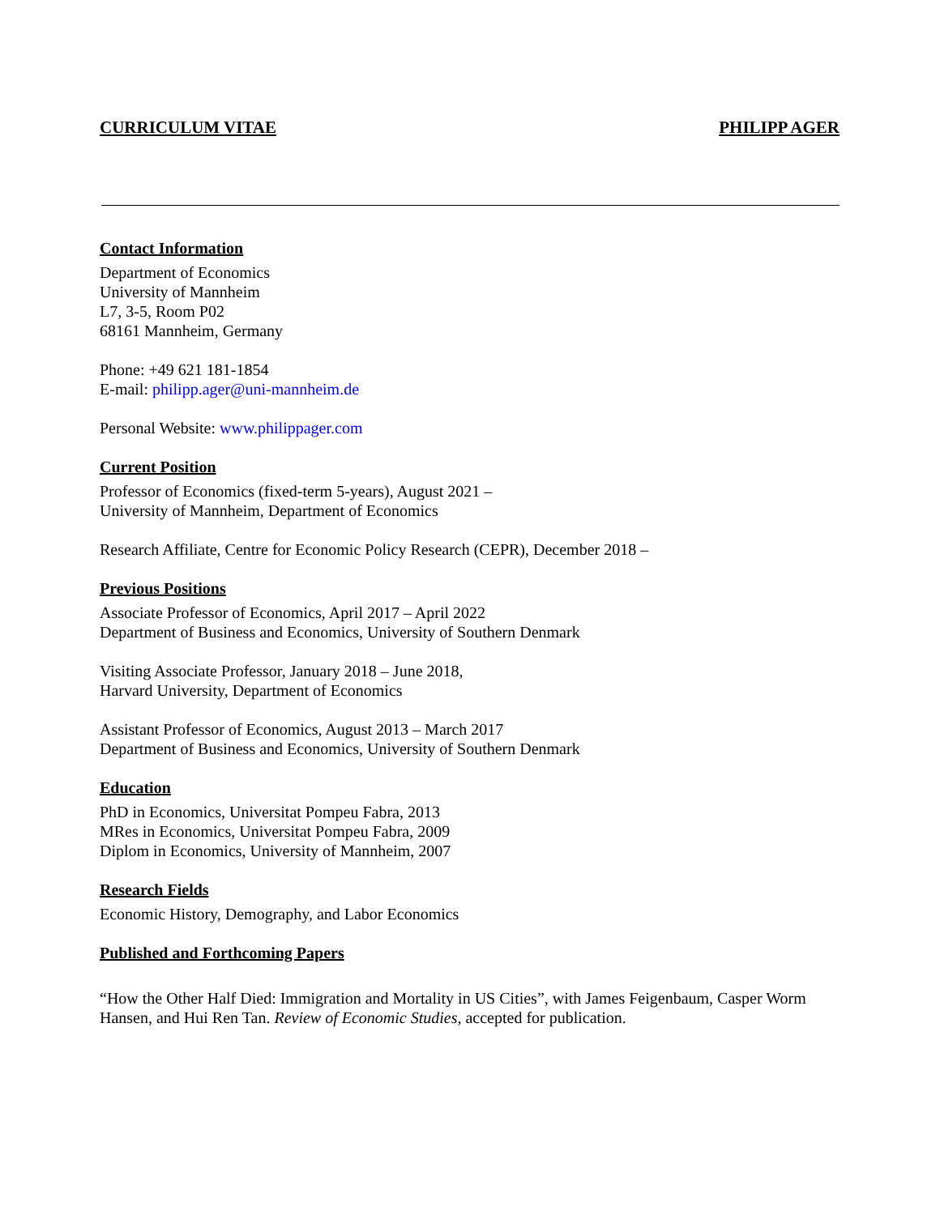CURRICULUM VITAE PHILIPP AGER
Contact Information
Department of Economics
University of Mannheim
L7, 3-5, Room P02
68161 Mannheim, Germany
Phone: +49 621 181-1854
E-mail: philipp.ager@uni-mannheim.de
Personal Website: www.philippager.com
Current Position
Professor of Economics (fixed-term 5-years), August 2021 –
University of Mannheim, Department of Economics
Research Affiliate, Centre for Economic Policy Research (CEPR), December 2018 –
Previous Positions
Associate Professor of Economics, April 2017 – April 2022
Department of Business and Economics, University of Southern Denmark
Visiting Associate Professor, January 2018 – June 2018,
Harvard University, Department of Economics
Assistant Professor of Economics, August 2013 – March 2017
Department of Business and Economics, University of Southern Denmark
Education
PhD in Economics, Universitat Pompeu Fabra, 2013
MRes in Economics, Universitat Pompeu Fabra, 2009
Diplom in Economics, University of Mannheim, 2007
Research Fields
Economic History, Demography, and Labor Economics
Published and Forthcoming Papers
“How the Other Half Died: Immigration and Mortality in US Cities”, with James Feigenbaum, Casper Worm Hansen, and Hui Ren Tan. Review of Economic Studies, accepted for publication.